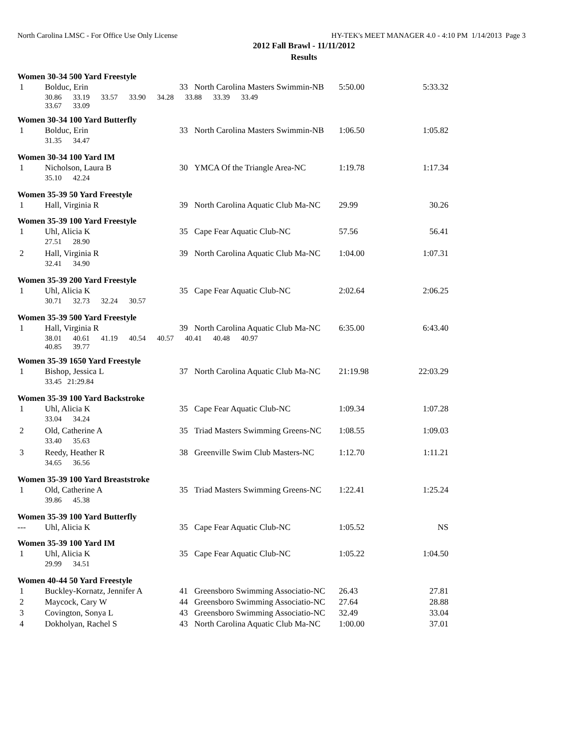North Carolina LMSC - For Office Use Only License HY-TEK's MEET MANAGER 4.0 - 4:10 PM 1/14/2013 Page 3
2012 Fall Brawl - 11/11/2012
Results
| Women 30-34 500 Yard Freestyle | | | | | |
| 1 | Bolduc, Erin | 33 | North Carolina Masters Swimmin-NB | 5:50.00 | 5:33.32 |
| | 30.86 33.19 33.57 33.90 34.28 33.88 33.39 33.49 33.67 33.09 | | | | |
| Women 30-34 100 Yard Butterfly | | | | | |
| 1 | Bolduc, Erin | 33 | North Carolina Masters Swimmin-NB | 1:06.50 | 1:05.82 |
| | 31.35 34.47 | | | | |
| Women 30-34 100 Yard IM | | | | | |
| 1 | Nicholson, Laura B | 30 | YMCA Of the Triangle Area-NC | 1:19.78 | 1:17.34 |
| | 35.10 42.24 | | | | |
| Women 35-39 50 Yard Freestyle | | | | | |
| 1 | Hall, Virginia R | 39 | North Carolina Aquatic Club Ma-NC | 29.99 | 30.26 |
| Women 35-39 100 Yard Freestyle | | | | | |
| 1 | Uhl, Alicia K | 35 | Cape Fear Aquatic Club-NC | 57.56 | 56.41 |
| | 27.51 28.90 | | | | |
| 2 | Hall, Virginia R | 39 | North Carolina Aquatic Club Ma-NC | 1:04.00 | 1:07.31 |
| | 32.41 34.90 | | | | |
| Women 35-39 200 Yard Freestyle | | | | | |
| 1 | Uhl, Alicia K | 35 | Cape Fear Aquatic Club-NC | 2:02.64 | 2:06.25 |
| | 30.71 32.73 32.24 30.57 | | | | |
| Women 35-39 500 Yard Freestyle | | | | | |
| 1 | Hall, Virginia R | 39 | North Carolina Aquatic Club Ma-NC | 6:35.00 | 6:43.40 |
| | 38.01 40.61 41.19 40.54 40.57 40.41 40.48 40.97 40.85 39.77 | | | | |
| Women 35-39 1650 Yard Freestyle | | | | | |
| 1 | Bishop, Jessica L | 37 | North Carolina Aquatic Club Ma-NC | 21:19.98 | 22:03.29 |
| | 33.45 21:29.84 | | | | |
| Women 35-39 100 Yard Backstroke | | | | | |
| 1 | Uhl, Alicia K | 35 | Cape Fear Aquatic Club-NC | 1:09.34 | 1:07.28 |
| | 33.04 34.24 | | | | |
| 2 | Old, Catherine A | 35 | Triad Masters Swimming Greens-NC | 1:08.55 | 1:09.03 |
| | 33.40 35.63 | | | | |
| 3 | Reedy, Heather R | 38 | Greenville Swim Club Masters-NC | 1:12.70 | 1:11.21 |
| | 34.65 36.56 | | | | |
| Women 35-39 100 Yard Breaststroke | | | | | |
| 1 | Old, Catherine A | 35 | Triad Masters Swimming Greens-NC | 1:22.41 | 1:25.24 |
| | 39.86 45.38 | | | | |
| Women 35-39 100 Yard Butterfly | | | | | |
| --- | Uhl, Alicia K | 35 | Cape Fear Aquatic Club-NC | 1:05.52 | NS |
| Women 35-39 100 Yard IM | | | | | |
| 1 | Uhl, Alicia K | 35 | Cape Fear Aquatic Club-NC | 1:05.22 | 1:04.50 |
| | 29.99 34.51 | | | | |
| Women 40-44 50 Yard Freestyle | | | | | |
| 1 | Buckley-Kornatz, Jennifer A | 41 | Greensboro Swimming Associatio-NC | 26.43 | 27.81 |
| 2 | Maycock, Cary W | 44 | Greensboro Swimming Associatio-NC | 27.64 | 28.88 |
| 3 | Covington, Sonya L | 43 | Greensboro Swimming Associatio-NC | 32.49 | 33.04 |
| 4 | Dokholyan, Rachel S | 43 | North Carolina Aquatic Club Ma-NC | 1:00.00 | 37.01 |